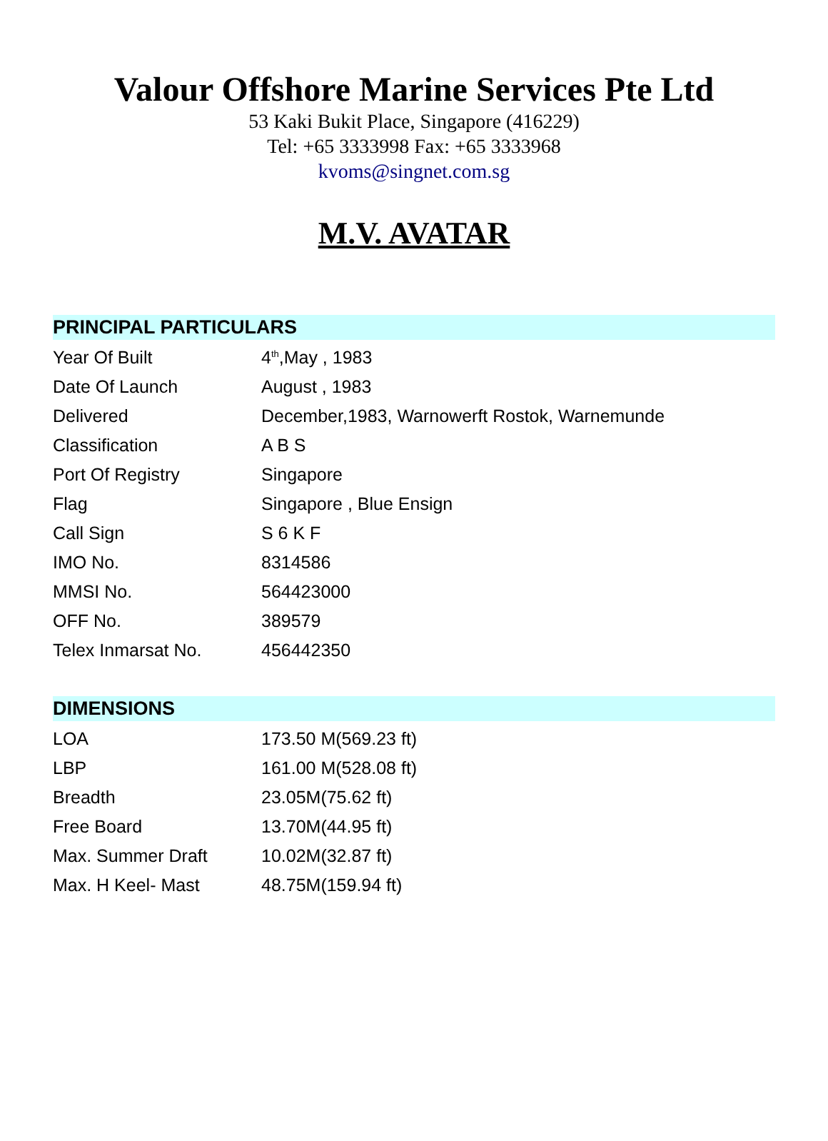Valour Offshore Marine Services Pte Ltd
53 Kaki Bukit Place, Singapore (416229)
Tel: +65 3333998 Fax: +65 3333968
kvoms@singnet.com.sg
M.V. AVATAR
PRINCIPAL PARTICULARS
| Year Of Built | 4<sup>th</sup>,May , 1983 |
| Date Of Launch | August , 1983 |
| Delivered | December,1983, Warnowerft Rostok, Warnemunde |
| Classification | A B S |
| Port Of Registry | Singapore |
| Flag | Singapore , Blue Ensign |
| Call Sign | S 6 K F |
| IMO No. | 8314586 |
| MMSI No. | 564423000 |
| OFF No. | 389579 |
| Telex Inmarsat No. | 456442350 |
DIMENSIONS
| LOA | 173.50 M(569.23 ft) |
| LBP | 161.00 M(528.08 ft) |
| Breadth | 23.05M(75.62 ft) |
| Free Board | 13.70M(44.95 ft) |
| Max. Summer Draft | 10.02M(32.87 ft) |
| Max. H Keel- Mast | 48.75M(159.94 ft) |